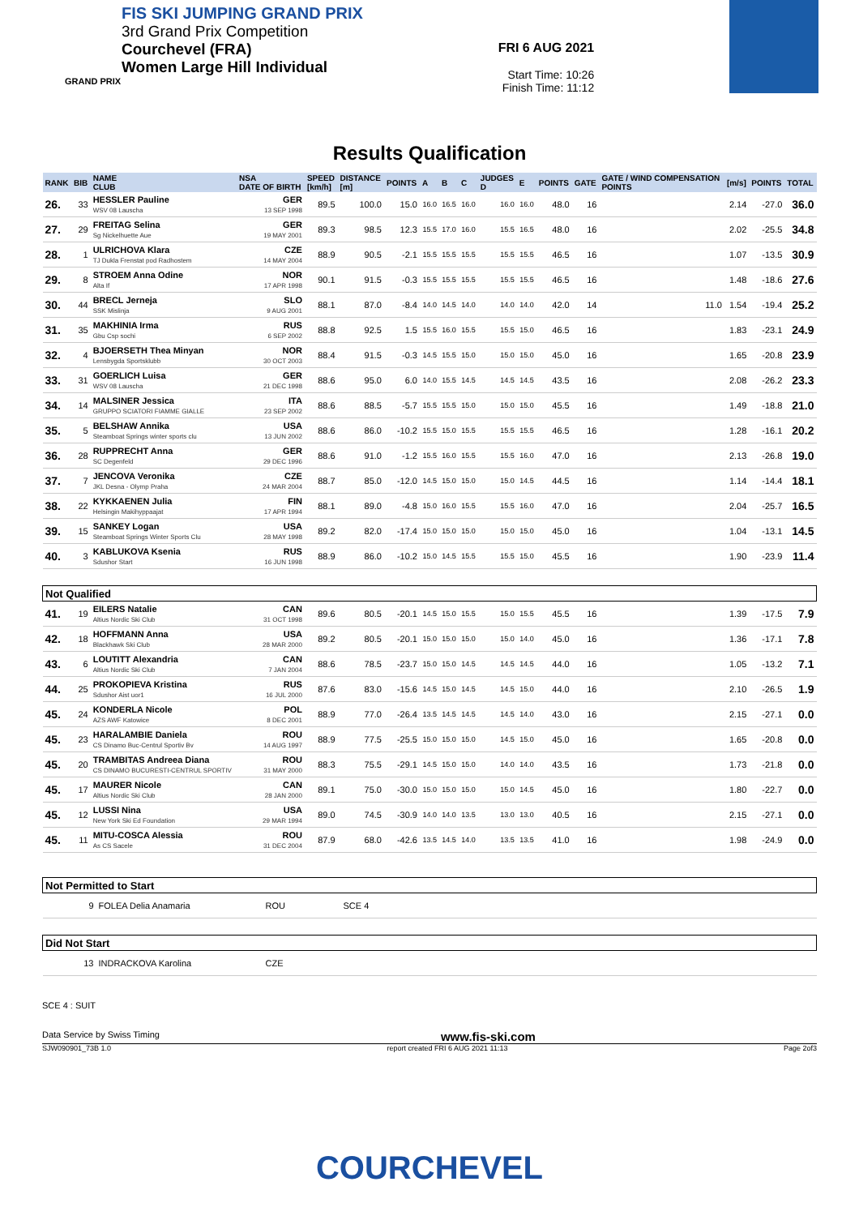FIS SKI JUMPING GRAND PRIX
3rd Grand Prix Competition
Courchevel (FRA)
Women Large Hill Individual
GRAND PRIX
FRI 6 AUG 2021
Start Time: 10:26
Finish Time: 11:12
Results Qualification
| RANK | BIB | NAME CLUB | NSA DATE OF BIRTH | SPEED [km/h] | DISTANCE [m] | POINTS | A | B | C | JUDGES D | E | POINTS | GATE | GATE / WIND COMPENSATION POINTS | [m/s] | POINTS | TOTAL |
| --- | --- | --- | --- | --- | --- | --- | --- | --- | --- | --- | --- | --- | --- | --- | --- | --- | --- |
| 26. | 33 | HESSLER Pauline WSV 08 Lauscha | GER 13 SEP 1998 | 89.5 | 100.0 | 15.0 | 16.0 | 16.5 | 16.0 | 16.0 | 16.0 | 48.0 | 16 | | 2.14 | -27.0 | 36.0 |
| 27. | 29 | FREITAG Selina Sg Nickelhuette Aue | GER 19 MAY 2001 | 89.3 | 98.5 | 12.3 | 15.5 | 17.0 | 16.0 | 15.5 | 16.5 | 48.0 | 16 | | 2.02 | -25.5 | 34.8 |
| 28. | 1 | ULRICHOVA Klara TJ Dukla Frenstat pod Radhostem | CZE 14 MAY 2004 | 88.9 | 90.5 | -2.1 | 15.5 | 15.5 | 15.5 | 15.5 | 15.5 | 46.5 | 16 | | 1.07 | -13.5 | 30.9 |
| 29. | 8 | STROEM Anna Odine Alta If | NOR 17 APR 1998 | 90.1 | 91.5 | -0.3 | 15.5 | 15.5 | 15.5 | 15.5 | 15.5 | 46.5 | 16 | | 1.48 | -18.6 | 27.6 |
| 30. | 44 | BRECL Jerneja SSK Mislinja | SLO 9 AUG 2001 | 88.1 | 87.0 | -8.4 | 14.0 | 14.5 | 14.0 | 14.0 | 14.0 | 42.0 | 14 | 11.0 | 1.54 | -19.4 | 25.2 |
| 31. | 35 | MAKHINIA Irma Gbu Csp sochi | RUS 6 SEP 2002 | 88.8 | 92.5 | 1.5 | 15.5 | 16.0 | 15.5 | 15.5 | 15.0 | 46.5 | 16 | | 1.83 | -23.1 | 24.9 |
| 32. | 4 | BJOERSETH Thea Minyan Lensbygda Sportsklubb | NOR 30 OCT 2003 | 88.4 | 91.5 | -0.3 | 14.5 | 15.5 | 15.0 | 15.0 | 15.0 | 45.0 | 16 | | 1.65 | -20.8 | 23.9 |
| 33. | 31 | GOERLICH Luisa WSV 08 Lauscha | GER 21 DEC 1998 | 88.6 | 95.0 | 6.0 | 14.0 | 15.5 | 14.5 | 14.5 | 14.5 | 43.5 | 16 | | 2.08 | -26.2 | 23.3 |
| 34. | 14 | MALSINER Jessica GRUPPO SCIATORI FIAMME GIALLE | ITA 23 SEP 2002 | 88.6 | 88.5 | -5.7 | 15.5 | 15.5 | 15.0 | 15.0 | 15.0 | 45.5 | 16 | | 1.49 | -18.8 | 21.0 |
| 35. | 5 | BELSHAW Annika Steamboat Springs winter sports clu | USA 13 JUN 2002 | 88.6 | 86.0 | -10.2 | 15.5 | 15.0 | 15.5 | 15.5 | 15.5 | 46.5 | 16 | | 1.28 | -16.1 | 20.2 |
| 36. | 28 | RUPPRECHT Anna SC Degenfeld | GER 29 DEC 1996 | 88.6 | 91.0 | -1.2 | 15.5 | 16.0 | 15.5 | 15.5 | 16.0 | 47.0 | 16 | | 2.13 | -26.8 | 19.0 |
| 37. | 7 | JENCOVA Veronika JKL Desna - Olymp Praha | CZE 24 MAR 2004 | 88.7 | 85.0 | -12.0 | 14.5 | 15.0 | 15.0 | 15.0 | 14.5 | 44.5 | 16 | | 1.14 | -14.4 | 18.1 |
| 38. | 22 | KYKKAENEN Julia Helsingin Makihyppaajat | FIN 17 APR 1994 | 88.1 | 89.0 | -4.8 | 15.0 | 16.0 | 15.5 | 15.5 | 16.0 | 47.0 | 16 | | 2.04 | -25.7 | 16.5 |
| 39. | 15 | SANKEY Logan Steamboat Springs Winter Sports Clu | USA 28 MAY 1998 | 89.2 | 82.0 | -17.4 | 15.0 | 15.0 | 15.0 | 15.0 | 15.0 | 45.0 | 16 | | 1.04 | -13.1 | 14.5 |
| 40. | 3 | KABLUKOVA Ksenia Sdushor Start | RUS 16 JUN 1998 | 88.9 | 86.0 | -10.2 | 15.0 | 14.5 | 15.5 | 15.5 | 15.0 | 45.5 | 16 | | 1.90 | -23.9 | 11.4 |
| Not Qualified | | | | | | | | | | | | | | | | | |
| 41. | 19 | EILERS Natalie Altius Nordic Ski Club | CAN 31 OCT 1998 | 89.6 | 80.5 | -20.1 | 14.5 | 15.0 | 15.5 | 15.0 | 15.5 | 45.5 | 16 | | 1.39 | -17.5 | 7.9 |
| 42. | 18 | HOFFMANN Anna Blackhawk Ski Club | USA 28 MAR 2000 | 89.2 | 80.5 | -20.1 | 15.0 | 15.0 | 15.0 | 15.0 | 14.0 | 45.0 | 16 | | 1.36 | -17.1 | 7.8 |
| 43. | 6 | LOUTITT Alexandria Altius Nordic Ski Club | CAN 7 JAN 2004 | 88.6 | 78.5 | -23.7 | 15.0 | 15.0 | 14.5 | 14.5 | 14.5 | 44.0 | 16 | | 1.05 | -13.2 | 7.1 |
| 44. | 25 | PROKOPIEVA Kristina Sdushor Aist uor1 | RUS 16 JUL 2000 | 87.6 | 83.0 | -15.6 | 14.5 | 15.0 | 14.5 | 14.5 | 15.0 | 44.0 | 16 | | 2.10 | -26.5 | 1.9 |
| 45. | 24 | KONDERLA Nicole AZS AWF Katowice | POL 8 DEC 2001 | 88.9 | 77.0 | -26.4 | 13.5 | 14.5 | 14.5 | 14.5 | 14.0 | 43.0 | 16 | | 2.15 | -27.1 | 0.0 |
| 45. | 23 | HARALAMBIE Daniela CS Dinamo Buc-Centrul Sportiv Bv | ROU 14 AUG 1997 | 88.9 | 77.5 | -25.5 | 15.0 | 15.0 | 15.0 | 14.5 | 15.0 | 45.0 | 16 | | 1.65 | -20.8 | 0.0 |
| 45. | 20 | TRAMBITAS Andreea Diana CS DINAMO BUCURESTI-CENTRUL SPORTIV | ROU 31 MAY 2000 | 88.3 | 75.5 | -29.1 | 14.5 | 15.0 | 15.0 | 14.0 | 14.0 | 43.5 | 16 | | 1.73 | -21.8 | 0.0 |
| 45. | 17 | MAURER Nicole Altius Nordic Ski Club | CAN 28 JAN 2000 | 89.1 | 75.0 | -30.0 | 15.0 | 15.0 | 15.0 | 15.0 | 14.5 | 45.0 | 16 | | 1.80 | -22.7 | 0.0 |
| 45. | 12 | LUSSI Nina New York Ski Ed Foundation | USA 29 MAR 1994 | 89.0 | 74.5 | -30.9 | 14.0 | 14.0 | 13.5 | 13.0 | 13.0 | 40.5 | 16 | | 2.15 | -27.1 | 0.0 |
| 45. | 11 | MITU-COSCA Alessia As CS Sacele | ROU 31 DEC 2004 | 87.9 | 68.0 | -42.6 | 13.5 | 14.5 | 14.0 | 13.5 | 13.5 | 41.0 | 16 | | 1.98 | -24.9 | 0.0 |
| Not Permitted to Start | | | |
| 9 | FOLEA Delia Anamaria | ROU | SCE 4 |
| Did Not Start | | | |
| 13 | INDRACKOVA Karolina | CZE | |
SCE 4 : SUIT
Data Service by Swiss Timing www.fis-ski.com
SJW090901_73B 1.0 report created FRI 6 AUG 2021 11:13 Page 2of3
COURCHEVEL